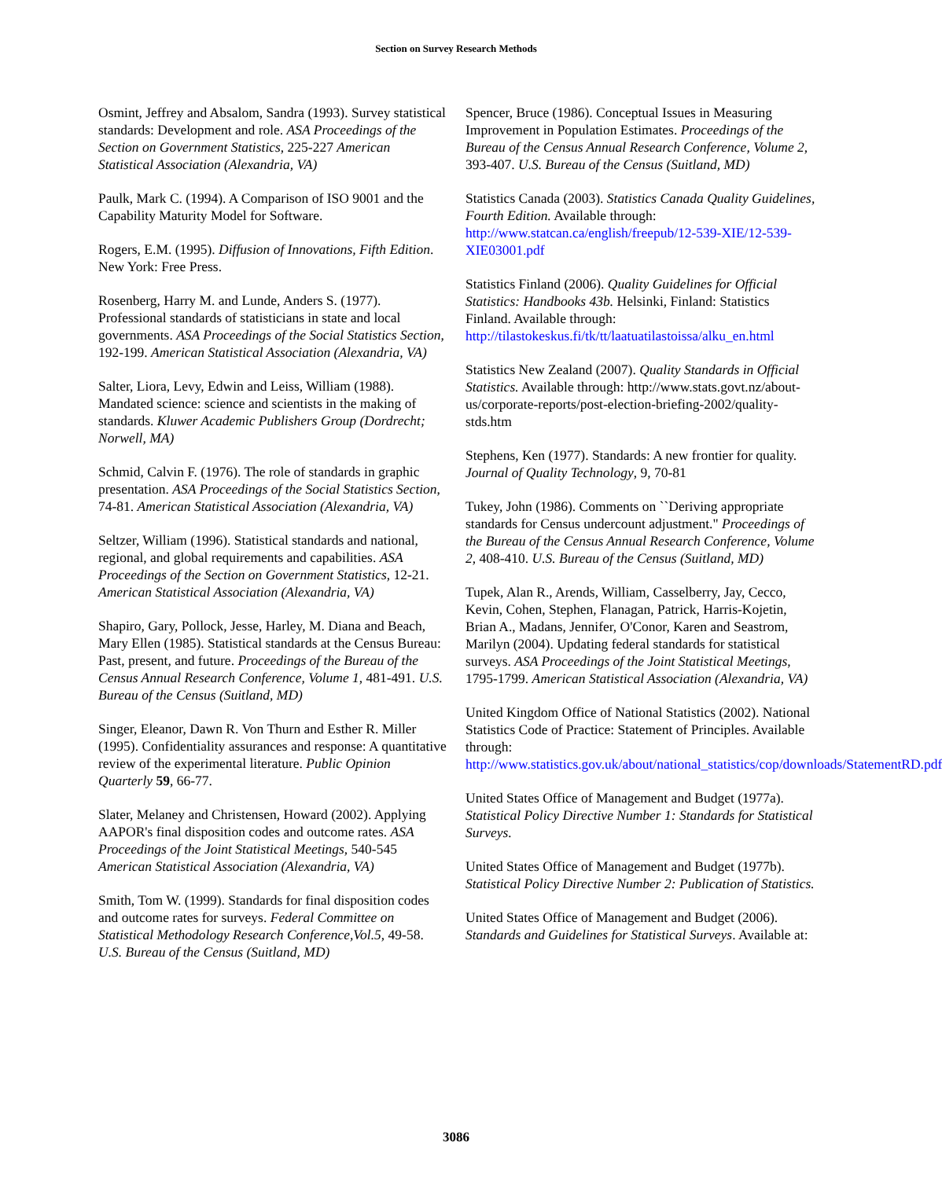Section on Survey Research Methods
Osmint, Jeffrey and Absalom, Sandra (1993). Survey statistical standards: Development and role. ASA Proceedings of the Section on Government Statistics, 225-227 American Statistical Association (Alexandria, VA)
Paulk, Mark C. (1994). A Comparison of ISO 9001 and the Capability Maturity Model for Software.
Rogers, E.M. (1995). Diffusion of Innovations, Fifth Edition. New York: Free Press.
Rosenberg, Harry M. and Lunde, Anders S. (1977). Professional standards of statisticians in state and local governments. ASA Proceedings of the Social Statistics Section, 192-199. American Statistical Association (Alexandria, VA)
Salter, Liora, Levy, Edwin and Leiss, William (1988). Mandated science: science and scientists in the making of standards. Kluwer Academic Publishers Group (Dordrecht; Norwell, MA)
Schmid, Calvin F. (1976). The role of standards in graphic presentation. ASA Proceedings of the Social Statistics Section, 74-81. American Statistical Association (Alexandria, VA)
Seltzer, William (1996). Statistical standards and national, regional, and global requirements and capabilities. ASA Proceedings of the Section on Government Statistics, 12-21. American Statistical Association (Alexandria, VA)
Shapiro, Gary, Pollock, Jesse, Harley, M. Diana and Beach, Mary Ellen (1985). Statistical standards at the Census Bureau: Past, present, and future. Proceedings of the Bureau of the Census Annual Research Conference, Volume 1, 481-491. U.S. Bureau of the Census (Suitland, MD)
Singer, Eleanor, Dawn R. Von Thurn and Esther R. Miller (1995). Confidentiality assurances and response: A quantitative review of the experimental literature. Public Opinion Quarterly 59, 66-77.
Slater, Melaney and Christensen, Howard (2002). Applying AAPOR's final disposition codes and outcome rates. ASA Proceedings of the Joint Statistical Meetings, 540-545 American Statistical Association (Alexandria, VA)
Smith, Tom W. (1999). Standards for final disposition codes and outcome rates for surveys. Federal Committee on Statistical Methodology Research Conference,Vol.5, 49-58. U.S. Bureau of the Census (Suitland, MD)
Spencer, Bruce (1986). Conceptual Issues in Measuring Improvement in Population Estimates. Proceedings of the Bureau of the Census Annual Research Conference, Volume 2, 393-407. U.S. Bureau of the Census (Suitland, MD)
Statistics Canada (2003). Statistics Canada Quality Guidelines, Fourth Edition. Available through: http://www.statcan.ca/english/freepub/12-539-XIE/12-539-XIE03001.pdf
Statistics Finland (2006). Quality Guidelines for Official Statistics: Handbooks 43b. Helsinki, Finland: Statistics Finland. Available through: http://tilastokeskus.fi/tk/tt/laatuatilastoissa/alku_en.html
Statistics New Zealand (2007). Quality Standards in Official Statistics. Available through: http://www.stats.govt.nz/about-us/corporate-reports/post-election-briefing-2002/quality-stds.htm
Stephens, Ken (1977). Standards: A new frontier for quality. Journal of Quality Technology, 9, 70-81
Tukey, John (1986). Comments on ``Deriving appropriate standards for Census undercount adjustment." Proceedings of the Bureau of the Census Annual Research Conference, Volume 2, 408-410. U.S. Bureau of the Census (Suitland, MD)
Tupek, Alan R., Arends, William, Casselberry, Jay, Cecco, Kevin, Cohen, Stephen, Flanagan, Patrick, Harris-Kojetin, Brian A., Madans, Jennifer, O'Conor, Karen and Seastrom, Marilyn (2004). Updating federal standards for statistical surveys. ASA Proceedings of the Joint Statistical Meetings, 1795-1799. American Statistical Association (Alexandria, VA)
United Kingdom Office of National Statistics (2002). National Statistics Code of Practice: Statement of Principles. Available through: http://www.statistics.gov.uk/about/national_statistics/cop/downloads/StatementRD.pdf
United States Office of Management and Budget (1977a). Statistical Policy Directive Number 1: Standards for Statistical Surveys.
United States Office of Management and Budget (1977b). Statistical Policy Directive Number 2: Publication of Statistics.
United States Office of Management and Budget (2006). Standards and Guidelines for Statistical Surveys. Available at:
3086